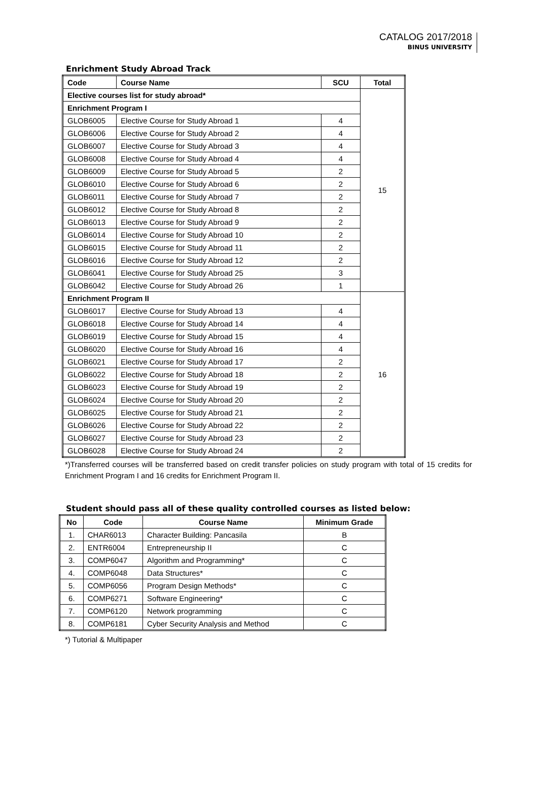CATALOG 2017/2018
BINUS UNIVERSITY
Enrichment Study Abroad Track
| Code | Course Name | SCU | Total |
| --- | --- | --- | --- |
| Elective courses list for study abroad* | | | 15 |
| Enrichment Program I | | | |
| GLOB6005 | Elective Course for Study Abroad 1 | 4 | |
| GLOB6006 | Elective Course for Study Abroad 2 | 4 | |
| GLOB6007 | Elective Course for Study Abroad 3 | 4 | |
| GLOB6008 | Elective Course for Study Abroad 4 | 4 | |
| GLOB6009 | Elective Course for Study Abroad 5 | 2 | |
| GLOB6010 | Elective Course for Study Abroad 6 | 2 | |
| GLOB6011 | Elective Course for Study Abroad 7 | 2 | |
| GLOB6012 | Elective Course for Study Abroad 8 | 2 | |
| GLOB6013 | Elective Course for Study Abroad 9 | 2 | |
| GLOB6014 | Elective Course for Study Abroad 10 | 2 | |
| GLOB6015 | Elective Course for Study Abroad 11 | 2 | |
| GLOB6016 | Elective Course for Study Abroad 12 | 2 | |
| GLOB6041 | Elective Course for Study Abroad 25 | 3 | |
| GLOB6042 | Elective Course for Study Abroad 26 | 1 | |
| Enrichment Program II | | | 16 |
| GLOB6017 | Elective Course for Study Abroad 13 | 4 | |
| GLOB6018 | Elective Course for Study Abroad 14 | 4 | |
| GLOB6019 | Elective Course for Study Abroad 15 | 4 | |
| GLOB6020 | Elective Course for Study Abroad 16 | 4 | |
| GLOB6021 | Elective Course for Study Abroad 17 | 2 | |
| GLOB6022 | Elective Course for Study Abroad 18 | 2 | |
| GLOB6023 | Elective Course for Study Abroad 19 | 2 | |
| GLOB6024 | Elective Course for Study Abroad 20 | 2 | |
| GLOB6025 | Elective Course for Study Abroad 21 | 2 | |
| GLOB6026 | Elective Course for Study Abroad 22 | 2 | |
| GLOB6027 | Elective Course for Study Abroad 23 | 2 | |
| GLOB6028 | Elective Course for Study Abroad 24 | 2 | |
*)Transferred courses will be transferred based on credit transfer policies on study program with total of 15 credits for Enrichment Program I and 16 credits for Enrichment Program II.
Student should pass all of these quality controlled courses as listed below:
| No | Code | Course Name | Minimum Grade |
| --- | --- | --- | --- |
| 1. | CHAR6013 | Character Building: Pancasila | B |
| 2. | ENTR6004 | Entrepreneurship II | C |
| 3. | COMP6047 | Algorithm and Programming* | C |
| 4. | COMP6048 | Data Structures* | C |
| 5. | COMP6056 | Program Design Methods* | C |
| 6. | COMP6271 | Software Engineering* | C |
| 7. | COMP6120 | Network programming | C |
| 8. | COMP6181 | Cyber Security Analysis and Method | C |
*) Tutorial & Multipaper